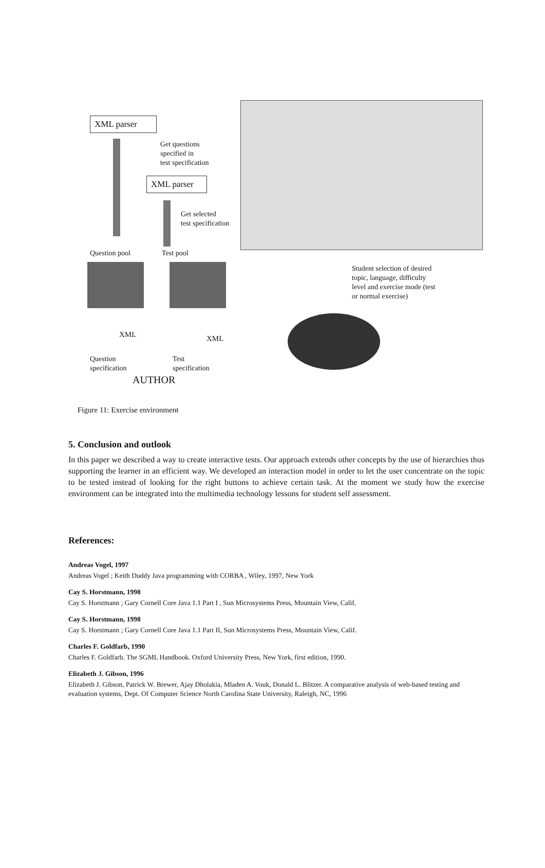XML parser
Get questions
specified in
test specification
XML parser
Get selected
test specification
Question pool Test pool
Student selection of desired
topic, language, difficulty
level and exercise mode (test
or normal exercise)
XML XML
Question
specification
Test
specification
AUTHOR
Figure 11: Exercise environment
5. Conclusion and outlook
In this paper we described a way to create interactive tests. Our approach extends other concepts by the use of hierarchies thus supporting the learner in an efficient way. We developed an interaction model in order to let the user concentrate on the topic to be tested instead of looking for the right buttons to achieve certain task. At the moment we study how the exercise environment can be integrated into the multimedia technology lessons for student self assessment.
References:
Andreas Vogel, 1997
Andreas Vogel ; Keith Duddy Java programming with CORBA , Wiley, 1997, New York
Cay S. Horstmann, 1998
Cay S. Horstmann ; Gary Cornell Core Java 1.1 Part I , Sun Microsystems Press, Mountain View, Calif.
Cay S. Horstmann, 1998
Cay S. Horstmann ; Gary Cornell Core Java 1.1 Part II, Sun Microsystems Press, Mountain View, Calif.
Charles F. Goldfarb, 1990
Charles F. Goldfarb. The SGML Handbook. Oxford University Press, New York, first edition, 1990.
Elizabeth J. Gibson, 1996
Elizabeth J. Gibson, Patrick W. Brewer, Ajay Dholakia, Mladen A. Vouk, Donald L. Blitzer. A comparative analysis of web-based testing and evaluation systems, Dept. Of Computer Science North Carolina State University, Raleigh, NC, 1996